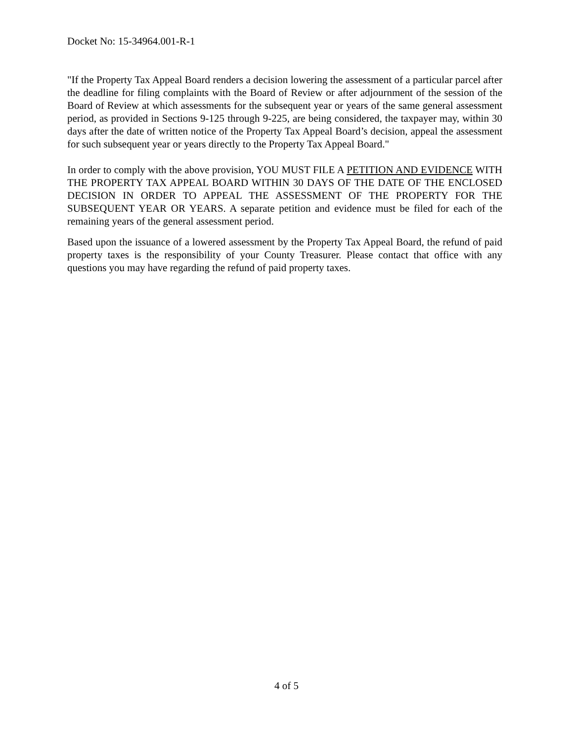Docket No: 15-34964.001-R-1
"If the Property Tax Appeal Board renders a decision lowering the assessment of a particular parcel after the deadline for filing complaints with the Board of Review or after adjournment of the session of the Board of Review at which assessments for the subsequent year or years of the same general assessment period, as provided in Sections 9-125 through 9-225, are being considered, the taxpayer may, within 30 days after the date of written notice of the Property Tax Appeal Board’s decision, appeal the assessment for such subsequent year or years directly to the Property Tax Appeal Board."
In order to comply with the above provision, YOU MUST FILE A PETITION AND EVIDENCE WITH THE PROPERTY TAX APPEAL BOARD WITHIN 30 DAYS OF THE DATE OF THE ENCLOSED DECISION IN ORDER TO APPEAL THE ASSESSMENT OF THE PROPERTY FOR THE SUBSEQUENT YEAR OR YEARS. A separate petition and evidence must be filed for each of the remaining years of the general assessment period.
Based upon the issuance of a lowered assessment by the Property Tax Appeal Board, the refund of paid property taxes is the responsibility of your County Treasurer. Please contact that office with any questions you may have regarding the refund of paid property taxes.
4 of 5